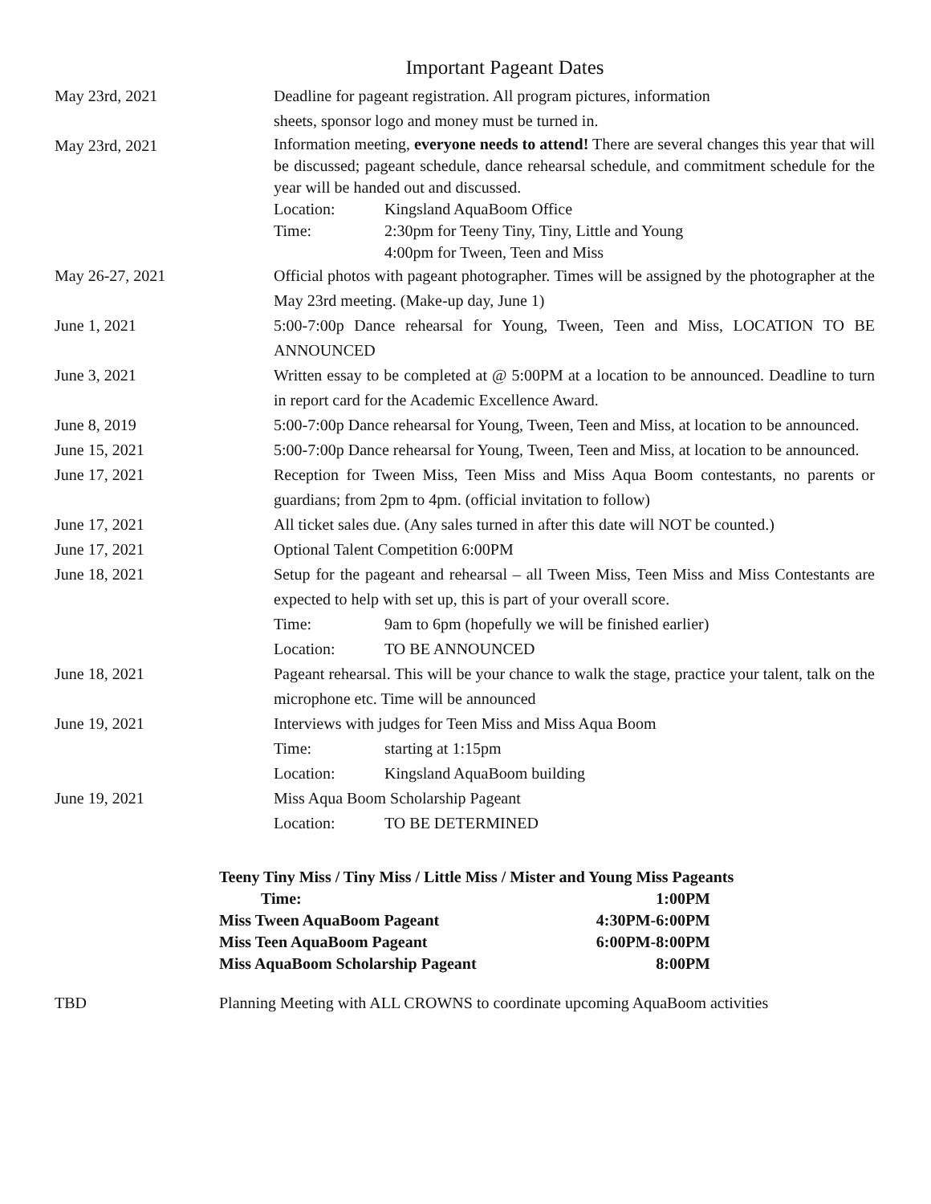Important Pageant Dates
| May 23rd, 2021 | Deadline for pageant registration. All program pictures, information sheets, sponsor logo and money must be turned in. |
| May 23rd, 2021 | Information meeting, everyone needs to attend! There are several changes this year that will be discussed; pageant schedule, dance rehearsal schedule, and commitment schedule for the year will be handed out and discussed. Location: Kingsland AquaBoom Office Time: 2:30pm for Teeny Tiny, Tiny, Little and Young 4:00pm for Tween, Teen and Miss |
| May 26-27, 2021 | Official photos with pageant photographer. Times will be assigned by the photographer at the May 23rd meeting. (Make-up day, June 1) |
| June 1, 2021 | 5:00-7:00p Dance rehearsal for Young, Tween, Teen and Miss, LOCATION TO BE ANNOUNCED |
| June 3, 2021 | Written essay to be completed at @ 5:00PM at a location to be announced. Deadline to turn in report card for the Academic Excellence Award. |
| June 8, 2019 | 5:00-7:00p Dance rehearsal for Young, Tween, Teen and Miss, at location to be announced. |
| June 15, 2021 | 5:00-7:00p Dance rehearsal for Young, Tween, Teen and Miss, at location to be announced. |
| June 17, 2021 | Reception for Tween Miss, Teen Miss and Miss Aqua Boom contestants, no parents or guardians; from 2pm to 4pm. (official invitation to follow) |
| June 17, 2021 | All ticket sales due. (Any sales turned in after this date will NOT be counted.) |
| June 17, 2021 | Optional Talent Competition 6:00PM |
| June 18, 2021 | Setup for the pageant and rehearsal – all Tween Miss, Teen Miss and Miss Contestants are expected to help with set up, this is part of your overall score. Time: 9am to 6pm (hopefully we will be finished earlier) Location: TO BE ANNOUNCED |
| June 18, 2021 | Pageant rehearsal. This will be your chance to walk the stage, practice your talent, talk on the microphone etc. Time will be announced |
| June 19, 2021 | Interviews with judges for Teen Miss and Miss Aqua Boom Time: starting at 1:15pm Location: Kingsland AquaBoom building |
| June 19, 2021 | Miss Aqua Boom Scholarship Pageant Location: TO BE DETERMINED |
Teeny Tiny Miss / Tiny Miss / Little Miss / Mister and Young Miss Pageants
| Time: | 1:00PM |
| Miss Tween AquaBoom Pageant | 4:30PM-6:00PM |
| Miss Teen AquaBoom Pageant | 6:00PM-8:00PM |
| Miss AquaBoom Scholarship Pageant | 8:00PM |
TBD Planning Meeting with ALL CROWNS to coordinate upcoming AquaBoom activities